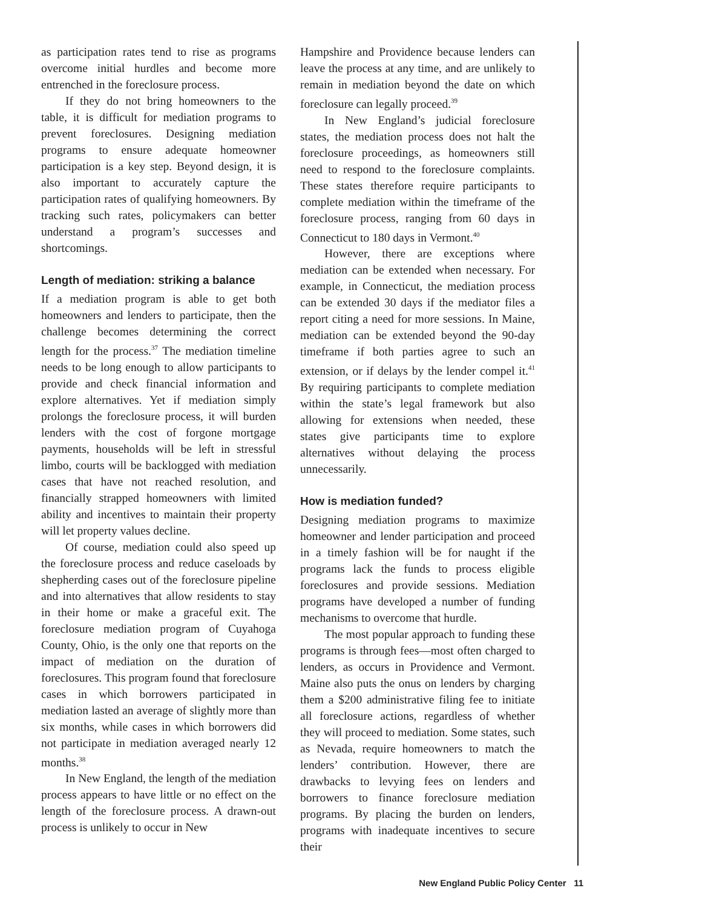as participation rates tend to rise as programs overcome initial hurdles and become more entrenched in the foreclosure process.
If they do not bring homeowners to the table, it is difficult for mediation programs to prevent foreclosures. Designing mediation programs to ensure adequate homeowner participation is a key step. Beyond design, it is also important to accurately capture the participation rates of qualifying homeowners. By tracking such rates, policymakers can better understand a program’s successes and shortcomings.
Length of mediation: striking a balance
If a mediation program is able to get both homeowners and lenders to participate, then the challenge becomes determining the correct length for the process.<sup>37</sup> The mediation timeline needs to be long enough to allow participants to provide and check financial information and explore alternatives. Yet if mediation simply prolongs the foreclosure process, it will burden lenders with the cost of forgone mortgage payments, households will be left in stressful limbo, courts will be backlogged with mediation cases that have not reached resolution, and financially strapped homeowners with limited ability and incentives to maintain their property will let property values decline.
Of course, mediation could also speed up the foreclosure process and reduce caseloads by shepherding cases out of the foreclosure pipeline and into alternatives that allow residents to stay in their home or make a graceful exit. The foreclosure mediation program of Cuyahoga County, Ohio, is the only one that reports on the impact of mediation on the duration of foreclosures. This program found that foreclosure cases in which borrowers participated in mediation lasted an average of slightly more than six months, while cases in which borrowers did not participate in mediation averaged nearly 12 months.<sup>38</sup>
In New England, the length of the mediation process appears to have little or no effect on the length of the foreclosure process. A drawn-out process is unlikely to occur in New
Hampshire and Providence because lenders can leave the process at any time, and are unlikely to remain in mediation beyond the date on which foreclosure can legally proceed.<sup>39</sup>
In New England’s judicial foreclosure states, the mediation process does not halt the foreclosure proceedings, as homeowners still need to respond to the foreclosure complaints. These states therefore require participants to complete mediation within the timeframe of the foreclosure process, ranging from 60 days in Connecticut to 180 days in Vermont.<sup>40</sup>
However, there are exceptions where mediation can be extended when necessary. For example, in Connecticut, the mediation process can be extended 30 days if the mediator files a report citing a need for more sessions. In Maine, mediation can be extended beyond the 90-day timeframe if both parties agree to such an extension, or if delays by the lender compel it.<sup>41</sup> By requiring participants to complete mediation within the state’s legal framework but also allowing for extensions when needed, these states give participants time to explore alternatives without delaying the process unnecessarily.
How is mediation funded?
Designing mediation programs to maximize homeowner and lender participation and proceed in a timely fashion will be for naught if the programs lack the funds to process eligible foreclosures and provide sessions. Mediation programs have developed a number of funding mechanisms to overcome that hurdle.
The most popular approach to funding these programs is through fees—most often charged to lenders, as occurs in Providence and Vermont. Maine also puts the onus on lenders by charging them a $200 administrative filing fee to initiate all foreclosure actions, regardless of whether they will proceed to mediation. Some states, such as Nevada, require homeowners to match the lenders’ contribution. However, there are drawbacks to levying fees on lenders and borrowers to finance foreclosure mediation programs. By placing the burden on lenders, programs with inadequate incentives to secure their
New England Public Policy Center 11